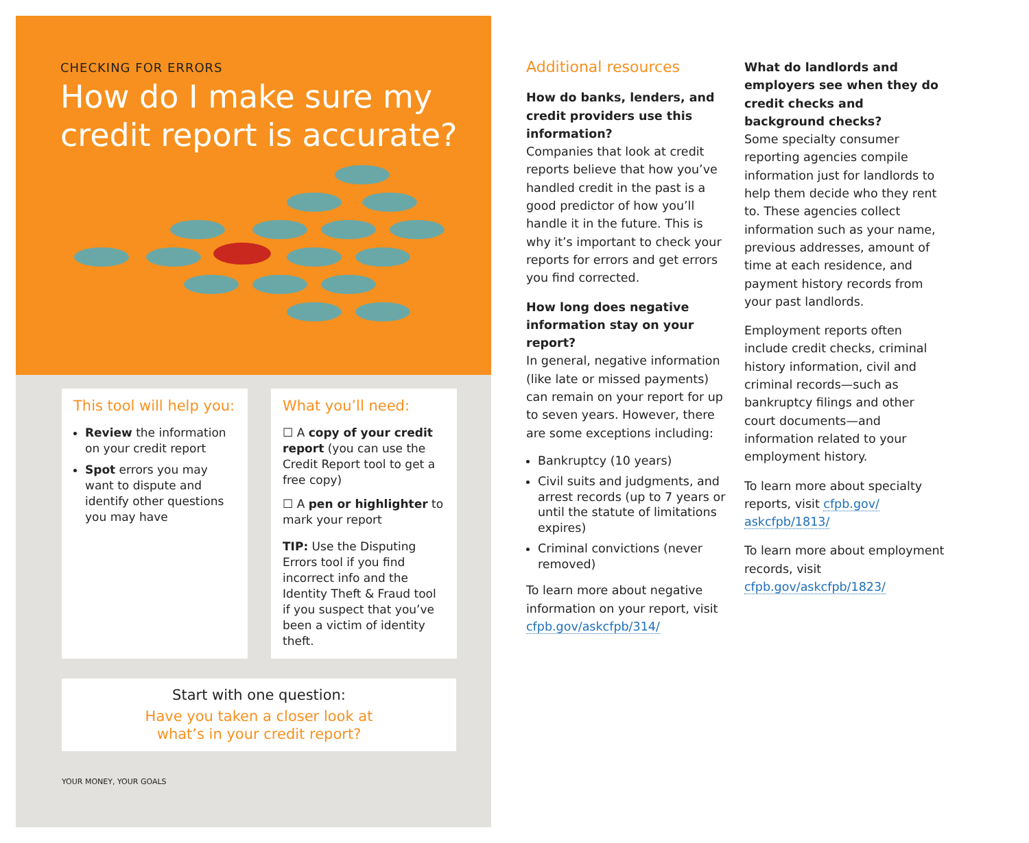CHECKING FOR ERRORS
How do I make sure my credit report is accurate?
This tool will help you:
Review the information on your credit report
Spot errors you may want to dispute and identify other questions you may have
What you’ll need:
☐ A copy of your credit report (you can use the Credit Report tool to get a free copy)
☐ A pen or highlighter to mark your report
TIP: Use the Disputing Errors tool if you find incorrect info and the Identity Theft & Fraud tool if you suspect that you’ve been a victim of identity theft.
Start with one question:
Have you taken a closer look at
what’s in your credit report?
YOUR MONEY, YOUR GOALS
Additional resources
How do banks, lenders, and credit providers use this information?
Companies that look at credit reports believe that how you’ve handled credit in the past is a good predictor of how you’ll handle it in the future. This is why it’s important to check your reports for errors and get errors you find corrected.
How long does negative information stay on your report?
In general, negative information (like late or missed payments) can remain on your report for up to seven years. However, there are some exceptions including:
Bankruptcy (10 years)
Civil suits and judgments, and arrest records (up to 7 years or until the statute of limitations expires)
Criminal convictions (never removed)
To learn more about negative information on your report, visit cfpb.gov/askcfpb/314/
What do landlords and employers see when they do credit checks and background checks?
Some specialty consumer reporting agencies compile information just for landlords to help them decide who they rent to. These agencies collect information such as your name, previous addresses, amount of time at each residence, and payment history records from your past landlords.
Employment reports often include credit checks, criminal history information, civil and criminal records—such as bankruptcy filings and other court documents—and information related to your employment history.
To learn more about specialty reports, visit cfpb.gov/ askcfpb/1813/
To learn more about employment records, visit cfpb.gov/askcfpb/1823/